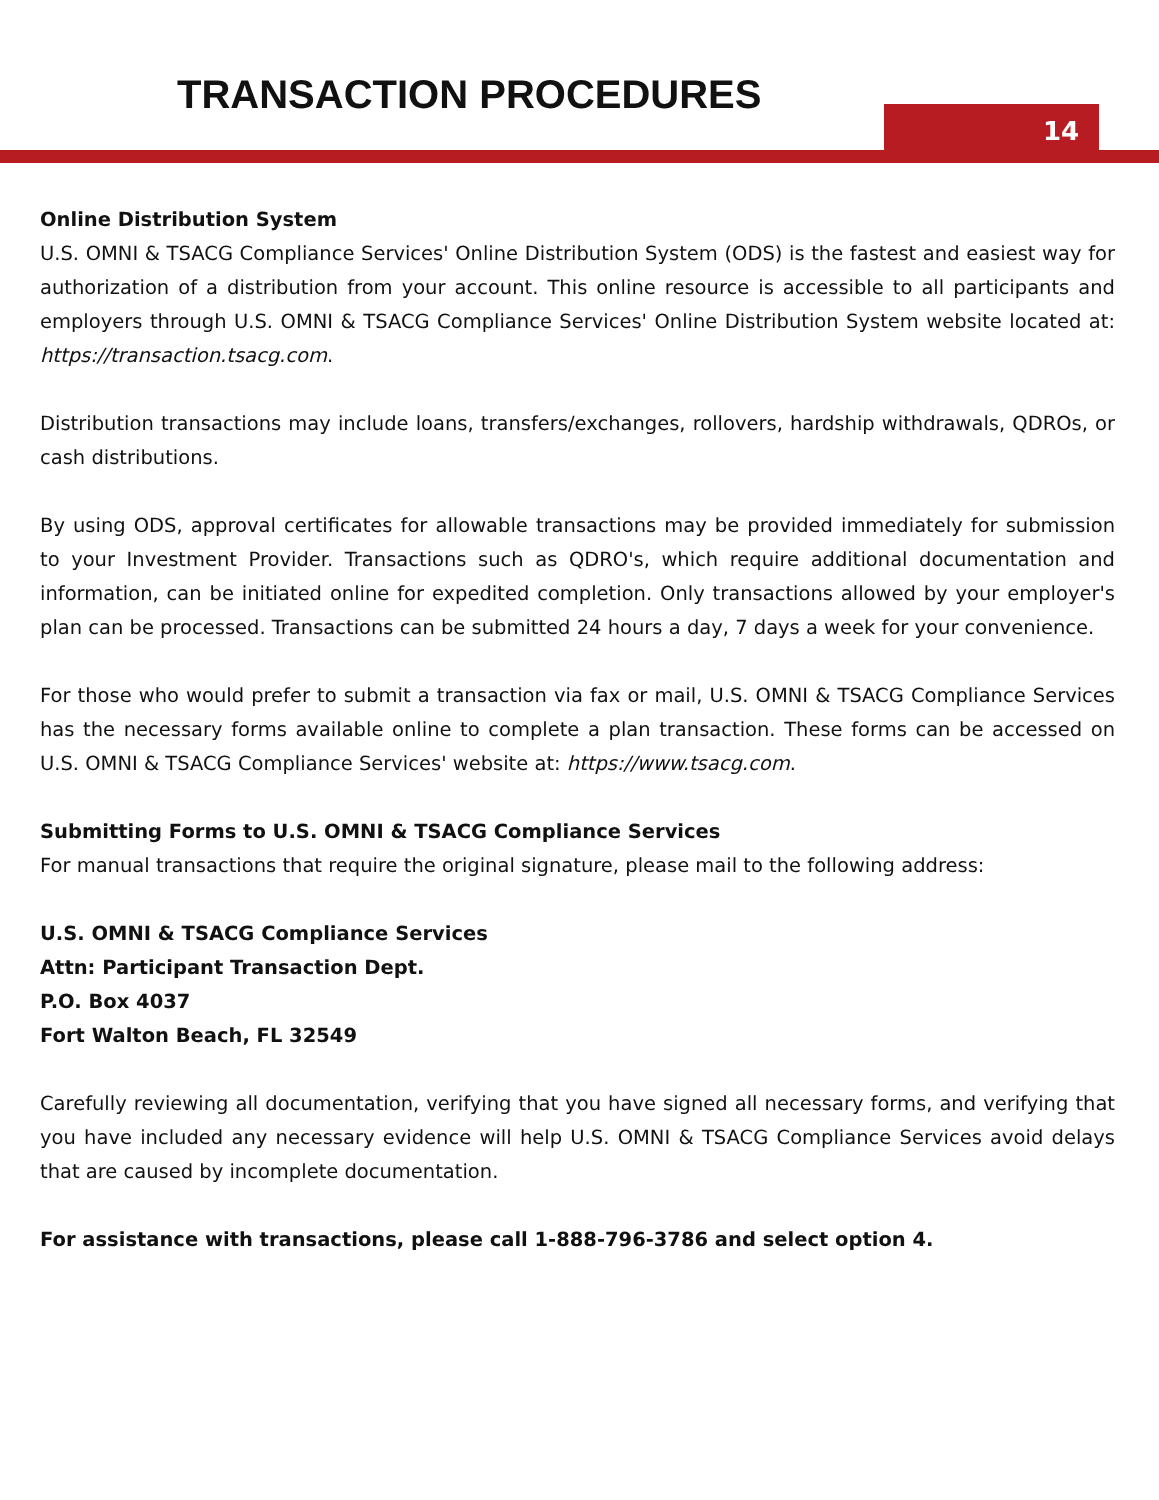TRANSACTION PROCEDURES
14
Online Distribution System
U.S. OMNI & TSACG Compliance Services' Online Distribution System (ODS) is the fastest and easiest way for authorization of a distribution from your account. This online resource is accessible to all participants and employers through U.S. OMNI & TSACG Compliance Services' Online Distribution System website located at: https://transaction.tsacg.com.
Distribution transactions may include loans, transfers/exchanges, rollovers, hardship withdrawals, QDROs, or cash distributions.
By using ODS, approval certificates for allowable transactions may be provided immediately for submission to your Investment Provider. Transactions such as QDRO's, which require additional documentation and information, can be initiated online for expedited completion. Only transactions allowed by your employer's plan can be processed. Transactions can be submitted 24 hours a day, 7 days a week for your convenience.
For those who would prefer to submit a transaction via fax or mail, U.S. OMNI & TSACG Compliance Services has the necessary forms available online to complete a plan transaction. These forms can be accessed on U.S. OMNI & TSACG Compliance Services' website at: https://www.tsacg.com.
Submitting Forms to U.S. OMNI & TSACG Compliance Services
For manual transactions that require the original signature, please mail to the following address:
U.S. OMNI & TSACG Compliance Services
Attn: Participant Transaction Dept.
P.O. Box 4037
Fort Walton Beach, FL 32549
Carefully reviewing all documentation, verifying that you have signed all necessary forms, and verifying that you have included any necessary evidence will help U.S. OMNI & TSACG Compliance Services avoid delays that are caused by incomplete documentation.
For assistance with transactions, please call 1-888-796-3786 and select option 4.